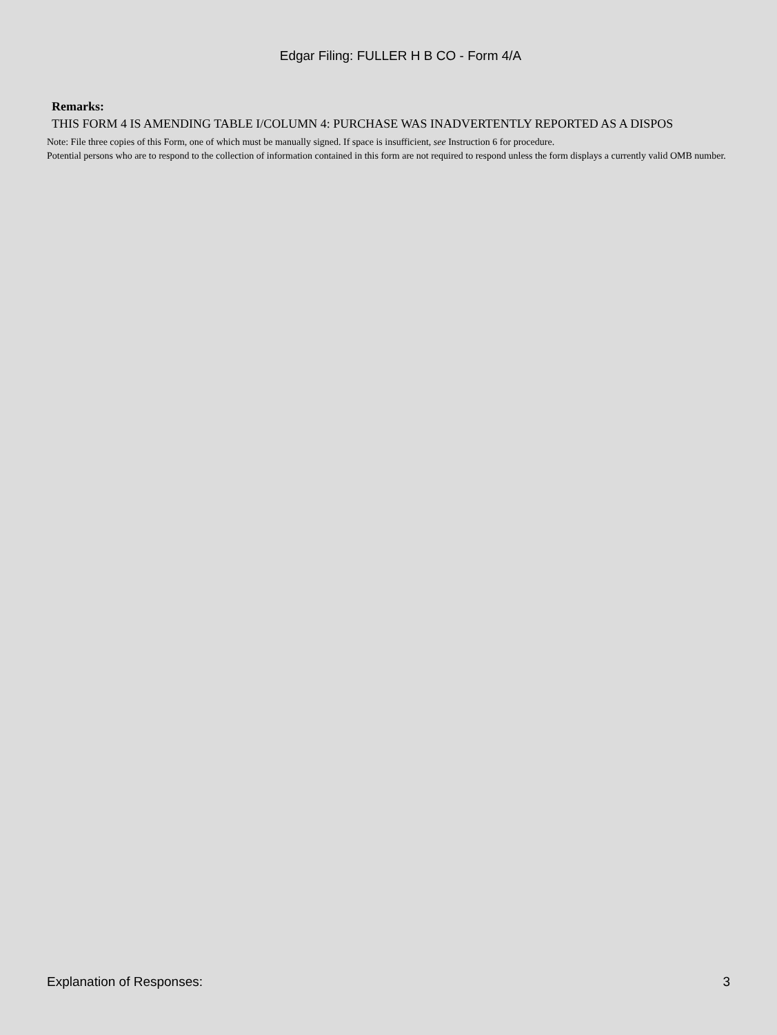Edgar Filing: FULLER H B CO - Form 4/A
Remarks:
THIS FORM 4 IS AMENDING TABLE I/COLUMN 4: PURCHASE WAS INADVERTENTLY REPORTED AS A DISPOS
Note: File three copies of this Form, one of which must be manually signed. If space is insufficient, see Instruction 6 for procedure.
Potential persons who are to respond to the collection of information contained in this form are not required to respond unless the form displays a currently valid OMB number.
Explanation of Responses: 3